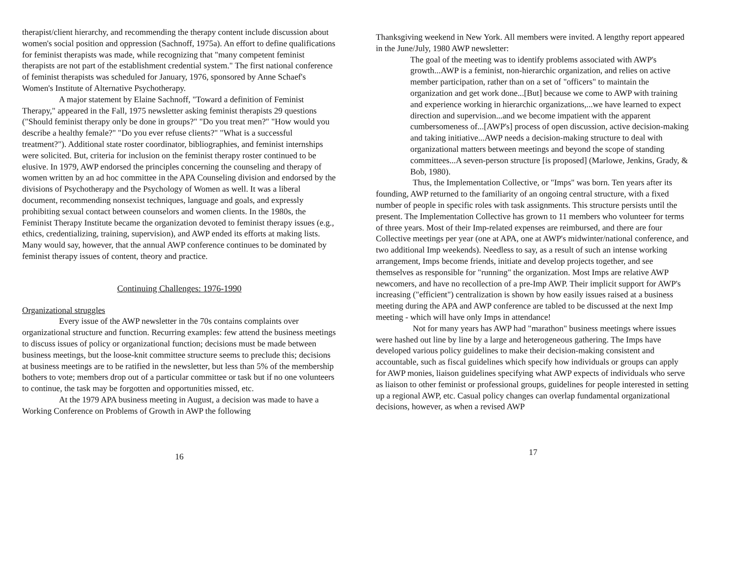therapist/client hierarchy, and recommending the therapy content include discussion about women's social position and oppression (Sachnoff, 1975a). An effort to define qualifications for feminist therapists was made, while recognizing that "many competent feminist therapists are not part of the establishment credential system." The first national conference of feminist therapists was scheduled for January, 1976, sponsored by Anne Schaef's Women's Institute of Alternative Psychotherapy.
A major statement by Elaine Sachnoff, "Toward a definition of Feminist Therapy," appeared in the Fall, 1975 newsletter asking feminist therapists 29 questions ("Should feminist therapy only be done in groups?" "Do you treat men?" "How would you describe a healthy female?" "Do you ever refuse clients?" "What is a successful treatment?"). Additional state roster coordinator, bibliographies, and feminist internships were solicited. But, criteria for inclusion on the feminist therapy roster continued to be elusive. In 1979, AWP endorsed the principles concerning the counseling and therapy of women written by an ad hoc committee in the APA Counseling division and endorsed by the divisions of Psychotherapy and the Psychology of Women as well. It was a liberal document, recommending nonsexist techniques, language and goals, and expressly prohibiting sexual contact between counselors and women clients. In the 1980s, the Feminist Therapy Institute became the organization devoted to feminist therapy issues (e.g., ethics, credentializing, training, supervision), and AWP ended its efforts at making lists. Many would say, however, that the annual AWP conference continues to be dominated by feminist therapy issues of content, theory and practice.
Continuing Challenges: 1976-1990
Organizational struggles
Every issue of the AWP newsletter in the 70s contains complaints over organizational structure and function. Recurring examples: few attend the business meetings to discuss issues of policy or organizational function; decisions must be made between business meetings, but the loose-knit committee structure seems to preclude this; decisions at business meetings are to be ratified in the newsletter, but less than 5% of the membership bothers to vote; members drop out of a particular committee or task but if no one volunteers to continue, the task may be forgotten and opportunities missed, etc.
At the 1979 APA business meeting in August, a decision was made to have a Working Conference on Problems of Growth in AWP the following
16
Thanksgiving weekend in New York. All members were invited. A lengthy report appeared in the June/July, 1980 AWP newsletter:
The goal of the meeting was to identify problems associated with AWP's growth...AWP is a feminist, non-hierarchic organization, and relies on active member participation, rather than on a set of "officers" to maintain the organization and get work done...[But] because we come to AWP with training and experience working in hierarchic organizations,...we have learned to expect direction and supervision...and we become impatient with the apparent cumbersomeness of...[AWP's] process of open discussion, active decision-making and taking initiative...AWP needs a decision-making structure to deal with organizational matters between meetings and beyond the scope of standing committees...A seven-person structure [is proposed] (Marlowe, Jenkins, Grady, & Bob, 1980).
Thus, the Implementation Collective, or "Imps" was born. Ten years after its founding, AWP returned to the familiarity of an ongoing central structure, with a fixed number of people in specific roles with task assignments. This structure persists until the present. The Implementation Collective has grown to 11 members who volunteer for terms of three years. Most of their Imp-related expenses are reimbursed, and there are four Collective meetings per year (one at APA, one at AWP's midwinter/national conference, and two additional Imp weekends). Needless to say, as a result of such an intense working arrangement, Imps become friends, initiate and develop projects together, and see themselves as responsible for "running" the organization. Most Imps are relative AWP newcomers, and have no recollection of a pre-Imp AWP. Their implicit support for AWP's increasing ("efficient") centralization is shown by how easily issues raised at a business meeting during the APA and AWP conference are tabled to be discussed at the next Imp meeting - which will have only Imps in attendance!
Not for many years has AWP had "marathon" business meetings where issues were hashed out line by line by a large and heterogeneous gathering. The Imps have developed various policy guidelines to make their decision-making consistent and accountable, such as fiscal guidelines which specify how individuals or groups can apply for AWP monies, liaison guidelines specifying what AWP expects of individuals who serve as liaison to other feminist or professional groups, guidelines for people interested in setting up a regional AWP, etc. Casual policy changes can overlap fundamental organizational decisions, however, as when a revised AWP
17